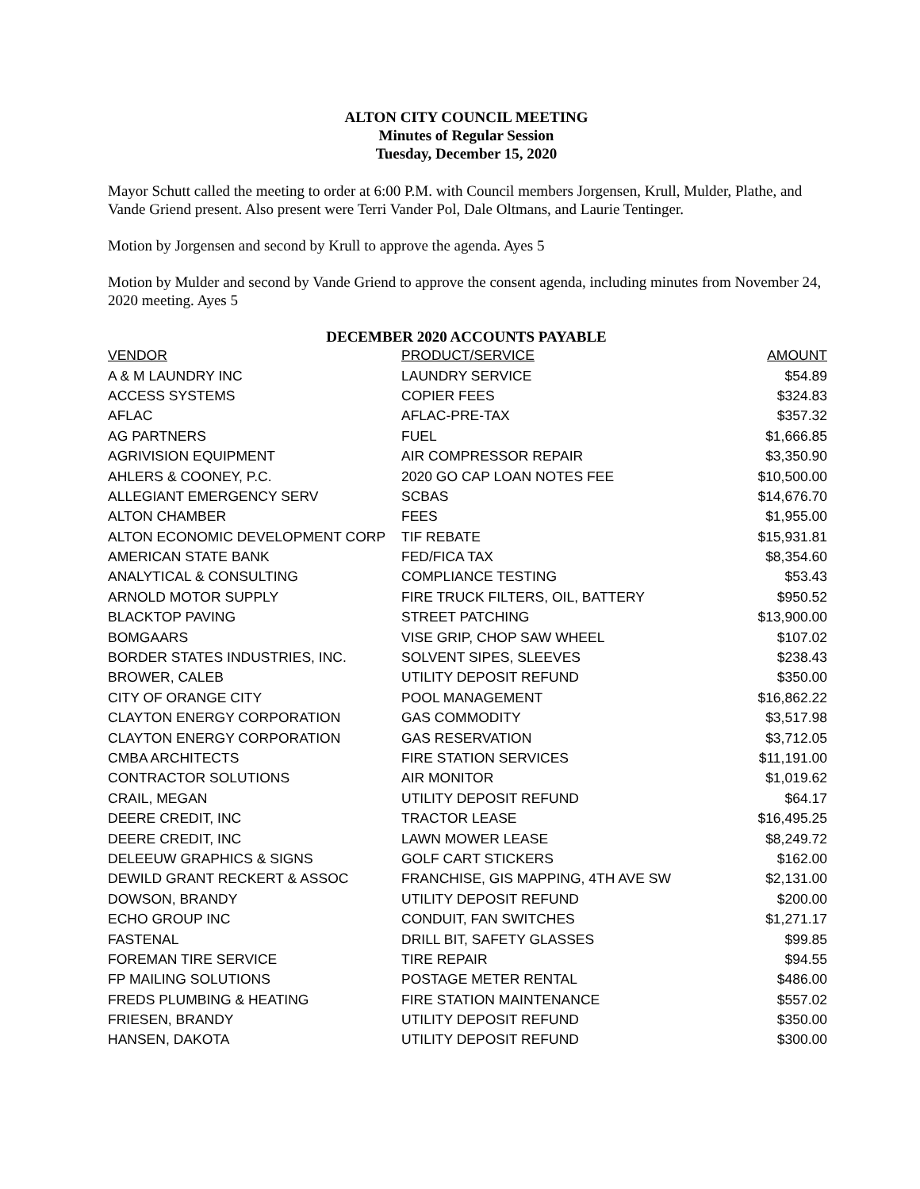ALTON CITY COUNCIL MEETING
Minutes of Regular Session
Tuesday, December 15, 2020
Mayor Schutt called the meeting to order at 6:00 P.M. with Council members Jorgensen, Krull, Mulder, Plathe, and Vande Griend present. Also present were Terri Vander Pol, Dale Oltmans, and Laurie Tentinger.
Motion by Jorgensen and second by Krull to approve the agenda. Ayes 5
Motion by Mulder and second by Vande Griend to approve the consent agenda, including minutes from November 24, 2020 meeting. Ayes 5
DECEMBER 2020 ACCOUNTS PAYABLE
| VENDOR | PRODUCT/SERVICE | AMOUNT |
| --- | --- | --- |
| A & M LAUNDRY INC | LAUNDRY SERVICE | $54.89 |
| ACCESS SYSTEMS | COPIER FEES | $324.83 |
| AFLAC | AFLAC-PRE-TAX | $357.32 |
| AG PARTNERS | FUEL | $1,666.85 |
| AGRIVISION EQUIPMENT | AIR COMPRESSOR REPAIR | $3,350.90 |
| AHLERS & COONEY, P.C. | 2020 GO CAP LOAN NOTES FEE | $10,500.00 |
| ALLEGIANT EMERGENCY SERV | SCBAS | $14,676.70 |
| ALTON CHAMBER | FEES | $1,955.00 |
| ALTON ECONOMIC DEVELOPMENT CORP | TIF REBATE | $15,931.81 |
| AMERICAN STATE BANK | FED/FICA TAX | $8,354.60 |
| ANALYTICAL & CONSULTING | COMPLIANCE TESTING | $53.43 |
| ARNOLD MOTOR SUPPLY | FIRE TRUCK FILTERS, OIL, BATTERY | $950.52 |
| BLACKTOP PAVING | STREET PATCHING | $13,900.00 |
| BOMGAARS | VISE GRIP, CHOP SAW WHEEL | $107.02 |
| BORDER STATES INDUSTRIES, INC. | SOLVENT SIPES, SLEEVES | $238.43 |
| BROWER, CALEB | UTILITY DEPOSIT REFUND | $350.00 |
| CITY OF ORANGE CITY | POOL MANAGEMENT | $16,862.22 |
| CLAYTON ENERGY CORPORATION | GAS COMMODITY | $3,517.98 |
| CLAYTON ENERGY CORPORATION | GAS RESERVATION | $3,712.05 |
| CMBA ARCHITECTS | FIRE STATION SERVICES | $11,191.00 |
| CONTRACTOR SOLUTIONS | AIR MONITOR | $1,019.62 |
| CRAIL, MEGAN | UTILITY DEPOSIT REFUND | $64.17 |
| DEERE CREDIT, INC | TRACTOR LEASE | $16,495.25 |
| DEERE CREDIT, INC | LAWN MOWER LEASE | $8,249.72 |
| DELEEUW GRAPHICS & SIGNS | GOLF CART STICKERS | $162.00 |
| DEWILD GRANT RECKERT & ASSOC | FRANCHISE, GIS MAPPING, 4TH AVE SW | $2,131.00 |
| DOWSON, BRANDY | UTILITY DEPOSIT REFUND | $200.00 |
| ECHO GROUP INC | CONDUIT, FAN SWITCHES | $1,271.17 |
| FASTENAL | DRILL BIT, SAFETY GLASSES | $99.85 |
| FOREMAN TIRE SERVICE | TIRE REPAIR | $94.55 |
| FP MAILING SOLUTIONS | POSTAGE METER RENTAL | $486.00 |
| FREDS PLUMBING & HEATING | FIRE STATION MAINTENANCE | $557.02 |
| FRIESEN, BRANDY | UTILITY DEPOSIT REFUND | $350.00 |
| HANSEN, DAKOTA | UTILITY DEPOSIT REFUND | $300.00 |